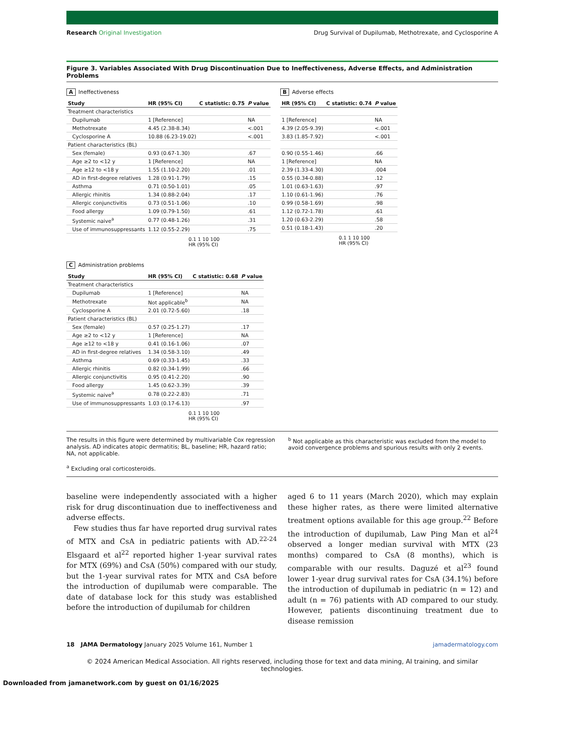Research Original Investigation Drug Survival of Dupilumab, Methotrexate, and Cyclosporine A
Figure 3. Variables Associated With Drug Discontinuation Due to Ineffectiveness, Adverse Effects, and Administration Problems
A Ineffectiveness
| Study | HR (95% CI) | C statistic: 0.75 | P value |
| --- | --- | --- | --- |
| Treatment characteristics | | | |
| Dupilumab | 1 [Reference] | | NA |
| Methotrexate | 4.45 (2.38-8.34) | | <.001 |
| Cyclosporine A | 10.88 (6.23-19.02) | | <.001 |
| Patient characteristics (BL) | | | |
| Sex (female) | 0.93 (0.67-1.30) | | .67 |
| Age ≥2 to <12 y | 1 [Reference] | | NA |
| Age ≥12 to <18 y | 1.55 (1.10-2.20) | | .01 |
| AD in first-degree relatives | 1.28 (0.91-1.79) | | .15 |
| Asthma | 0.71 (0.50-1.01) | | .05 |
| Allergic rhinitis | 1.34 (0.88-2.04) | | .17 |
| Allergic conjunctivitis | 0.73 (0.51-1.06) | | .10 |
| Food allergy | 1.09 (0.79-1.50) | | .61 |
| Systemic naive<sup>a</sup> | 0.77 (0.48-1.26) | | .31 |
| Use of immunosuppressants | 1.12 (0.55-2.29) | | .75 |
0.1 1 10 100
HR (95% CI)
B Adverse effects
| HR (95% CI) | C statistic: 0.74 | P value |
| --- | --- | --- |
| 1 [Reference] | | NA |
| 4.39 (2.05-9.39) | | <.001 |
| 3.83 (1.85-7.92) | | <.001 |
| 0.90 (0.55-1.46) | | .66 |
| 1 [Reference] | | NA |
| 2.39 (1.33-4.30) | | .004 |
| 0.55 (0.34-0.88) | | .12 |
| 1.01 (0.63-1.63) | | .97 |
| 1.10 (0.61-1.96) | | .76 |
| 0.99 (0.58-1.69) | | .98 |
| 1.12 (0.72-1.78) | | .61 |
| 1.20 (0.63-2.29) | | .58 |
| 0.51 (0.18-1.43) | | .20 |
0.1 1 10 100
HR (95% CI)
C Administration problems
| Study | HR (95% CI) | C statistic: 0.68 | P value |
| --- | --- | --- | --- |
| Treatment characteristics | | | |
| Dupilumab | 1 [Reference] | | NA |
| Methotrexate | Not applicable<sup>b</sup> | | NA |
| Cyclosporine A | 2.01 (0.72-5.60) | | .18 |
| Patient characteristics (BL) | | | |
| Sex (female) | 0.57 (0.25-1.27) | | .17 |
| Age ≥2 to <12 y | 1 [Reference] | | NA |
| Age ≥12 to <18 y | 0.41 (0.16-1.06) | | .07 |
| AD in first-degree relatives | 1.34 (0.58-3.10) | | .49 |
| Asthma | 0.69 (0.33-1.45) | | .33 |
| Allergic rhinitis | 0.82 (0.34-1.99) | | .66 |
| Allergic conjunctivitis | 0.95 (0.41-2.20) | | .90 |
| Food allergy | 1.45 (0.62-3.39) | | .39 |
| Systemic naive<sup>a</sup> | 0.78 (0.22-2.83) | | .71 |
| Use of immunosuppressants | 1.03 (0.17-6.13) | | .97 |
0.1 1 10 100
HR (95% CI)
The results in this figure were determined by multivariable Cox regression analysis. AD indicates atopic dermatitis; BL, baseline; HR, hazard ratio; NA, not applicable.
<sup>a</sup> Excluding oral corticosteroids.
<sup>b</sup> Not applicable as this characteristic was excluded from the model to avoid convergence problems and spurious results with only 2 events.
baseline were independently associated with a higher risk for drug discontinuation due to ineffectiveness and adverse effects.
Few studies thus far have reported drug survival rates of MTX and CsA in pediatric patients with AD.<sup>22-24</sup> Elsgaard et al<sup>22</sup> reported higher 1-year survival rates for MTX (69%) and CsA (50%) compared with our study, but the 1-year survival rates for MTX and CsA before the introduction of dupilumab were comparable. The date of database lock for this study was established before the introduction of dupilumab for children
aged 6 to 11 years (March 2020), which may explain these higher rates, as there were limited alternative treatment options available for this age group.<sup>22</sup> Before the introduction of dupilumab, Law Ping Man et al<sup>24</sup> observed a longer median survival with MTX (23 months) compared to CsA (8 months), which is comparable with our results. Daguzé et al<sup>23</sup> found lower 1-year drug survival rates for CsA (34.1%) before the introduction of dupilumab in pediatric (n = 12) and adult (n = 76) patients with AD compared to our study. However, patients discontinuing treatment due to disease remission
18 JAMA Dermatology January 2025 Volume 161, Number 1 jamadermatology.com
© 2024 American Medical Association. All rights reserved, including those for text and data mining, AI training, and similar technologies.
Downloaded from jamanetwork.com by guest on 01/16/2025